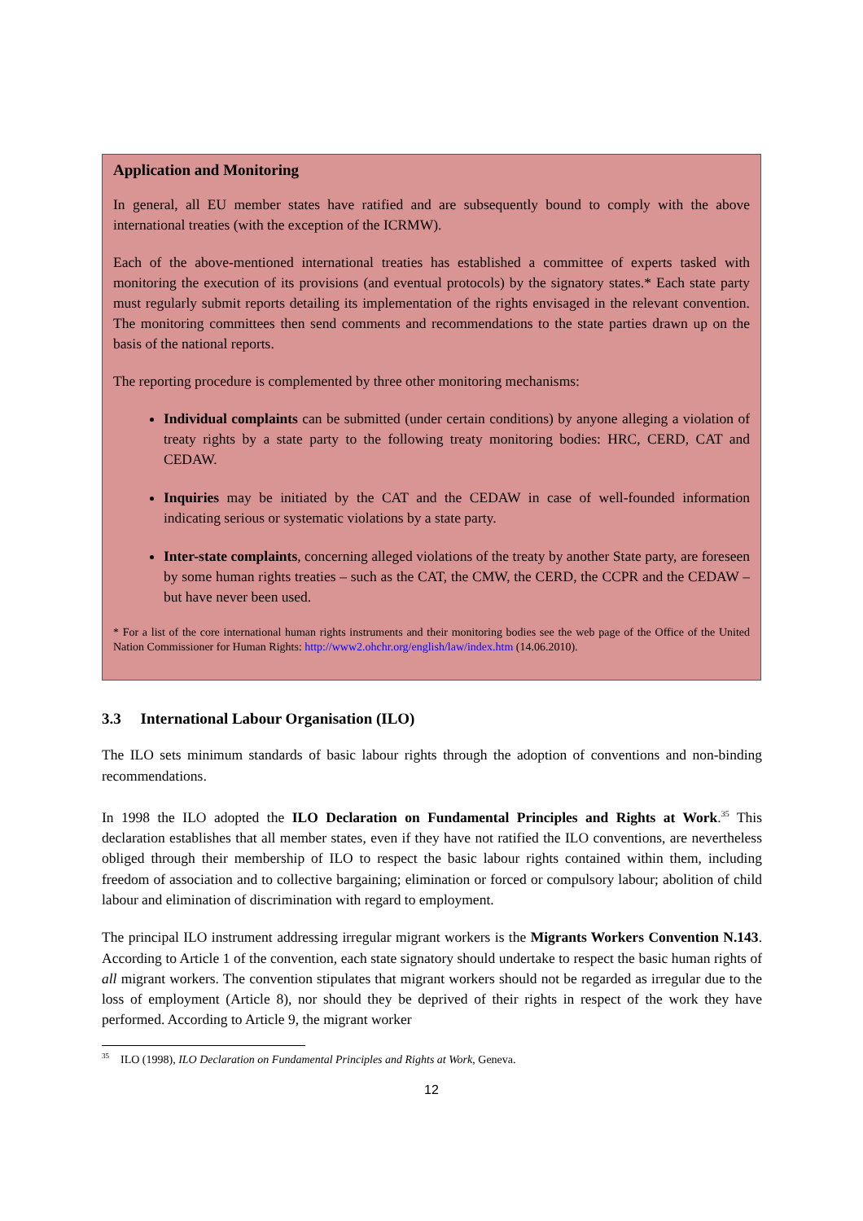Application and Monitoring
In general, all EU member states have ratified and are subsequently bound to comply with the above international treaties (with the exception of the ICRMW).
Each of the above-mentioned international treaties has established a committee of experts tasked with monitoring the execution of its provisions (and eventual protocols) by the signatory states.* Each state party must regularly submit reports detailing its implementation of the rights envisaged in the relevant convention. The monitoring committees then send comments and recommendations to the state parties drawn up on the basis of the national reports.
The reporting procedure is complemented by three other monitoring mechanisms:
Individual complaints can be submitted (under certain conditions) by anyone alleging a violation of treaty rights by a state party to the following treaty monitoring bodies: HRC, CERD, CAT and CEDAW.
Inquiries may be initiated by the CAT and the CEDAW in case of well-founded information indicating serious or systematic violations by a state party.
Inter-state complaints, concerning alleged violations of the treaty by another State party, are foreseen by some human rights treaties – such as the CAT, the CMW, the CERD, the CCPR and the CEDAW – but have never been used.
* For a list of the core international human rights instruments and their monitoring bodies see the web page of the Office of the United Nation Commissioner for Human Rights: http://www2.ohchr.org/english/law/index.htm (14.06.2010).
3.3 International Labour Organisation (ILO)
The ILO sets minimum standards of basic labour rights through the adoption of conventions and non-binding recommendations.
In 1998 the ILO adopted the ILO Declaration on Fundamental Principles and Rights at Work.<sup>35</sup> This declaration establishes that all member states, even if they have not ratified the ILO conventions, are nevertheless obliged through their membership of ILO to respect the basic labour rights contained within them, including freedom of association and to collective bargaining; elimination or forced or compulsory labour; abolition of child labour and elimination of discrimination with regard to employment.
The principal ILO instrument addressing irregular migrant workers is the Migrants Workers Convention N.143. According to Article 1 of the convention, each state signatory should undertake to respect the basic human rights of all migrant workers. The convention stipulates that migrant workers should not be regarded as irregular due to the loss of employment (Article 8), nor should they be deprived of their rights in respect of the work they have performed. According to Article 9, the migrant worker
<sup>35</sup> ILO (1998), ILO Declaration on Fundamental Principles and Rights at Work, Geneva.
12